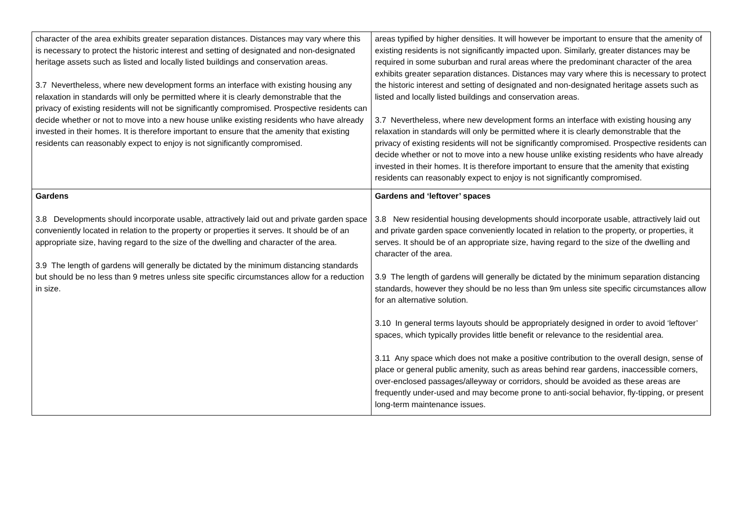| character of the area exhibits greater separation distances. Distances may vary where this is necessary to protect the historic interest and setting of designated and non-designated heritage assets such as listed and locally listed buildings and conservation areas. 3.7 Nevertheless, where new development forms an interface with existing housing any relaxation in standards will only be permitted where it is clearly demonstrable that the privacy of existing residents will not be significantly compromised. Prospective residents can decide whether or not to move into a new house unlike existing residents who have already invested in their homes. It is therefore important to ensure that the amenity that existing residents can reasonably expect to enjoy is not significantly compromised. | areas typified by higher densities. It will however be important to ensure that the amenity of existing residents is not significantly impacted upon. Similarly, greater distances may be required in some suburban and rural areas where the predominant character of the area exhibits greater separation distances. Distances may vary where this is necessary to protect the historic interest and setting of designated and non-designated heritage assets such as listed and locally listed buildings and conservation areas. 3.7 Nevertheless, where new development forms an interface with existing housing any relaxation in standards will only be permitted where it is clearly demonstrable that the privacy of existing residents will not be significantly compromised. Prospective residents can decide whether or not to move into a new house unlike existing residents who have already invested in their homes. It is therefore important to ensure that the amenity that existing residents can reasonably expect to enjoy is not significantly compromised. |
| Gardens 3.8 Developments should incorporate usable, attractively laid out and private garden space conveniently located in relation to the property or properties it serves. It should be of an appropriate size, having regard to the size of the dwelling and character of the area. 3.9 The length of gardens will generally be dictated by the minimum distancing standards but should be no less than 9 metres unless site specific circumstances allow for a reduction in size. | Gardens and ‘leftover’ spaces 3.8 New residential housing developments should incorporate usable, attractively laid out and private garden space conveniently located in relation to the property, or properties, it serves. It should be of an appropriate size, having regard to the size of the dwelling and character of the area. 3.9 The length of gardens will generally be dictated by the minimum separation distancing standards, however they should be no less than 9m unless site specific circumstances allow for an alternative solution. 3.10 In general terms layouts should be appropriately designed in order to avoid ‘leftover’ spaces, which typically provides little benefit or relevance to the residential area. 3.11 Any space which does not make a positive contribution to the overall design, sense of place or general public amenity, such as areas behind rear gardens, inaccessible corners, over-enclosed passages/alleyway or corridors, should be avoided as these areas are frequently under-used and may become prone to anti-social behavior, fly-tipping, or present long-term maintenance issues. |